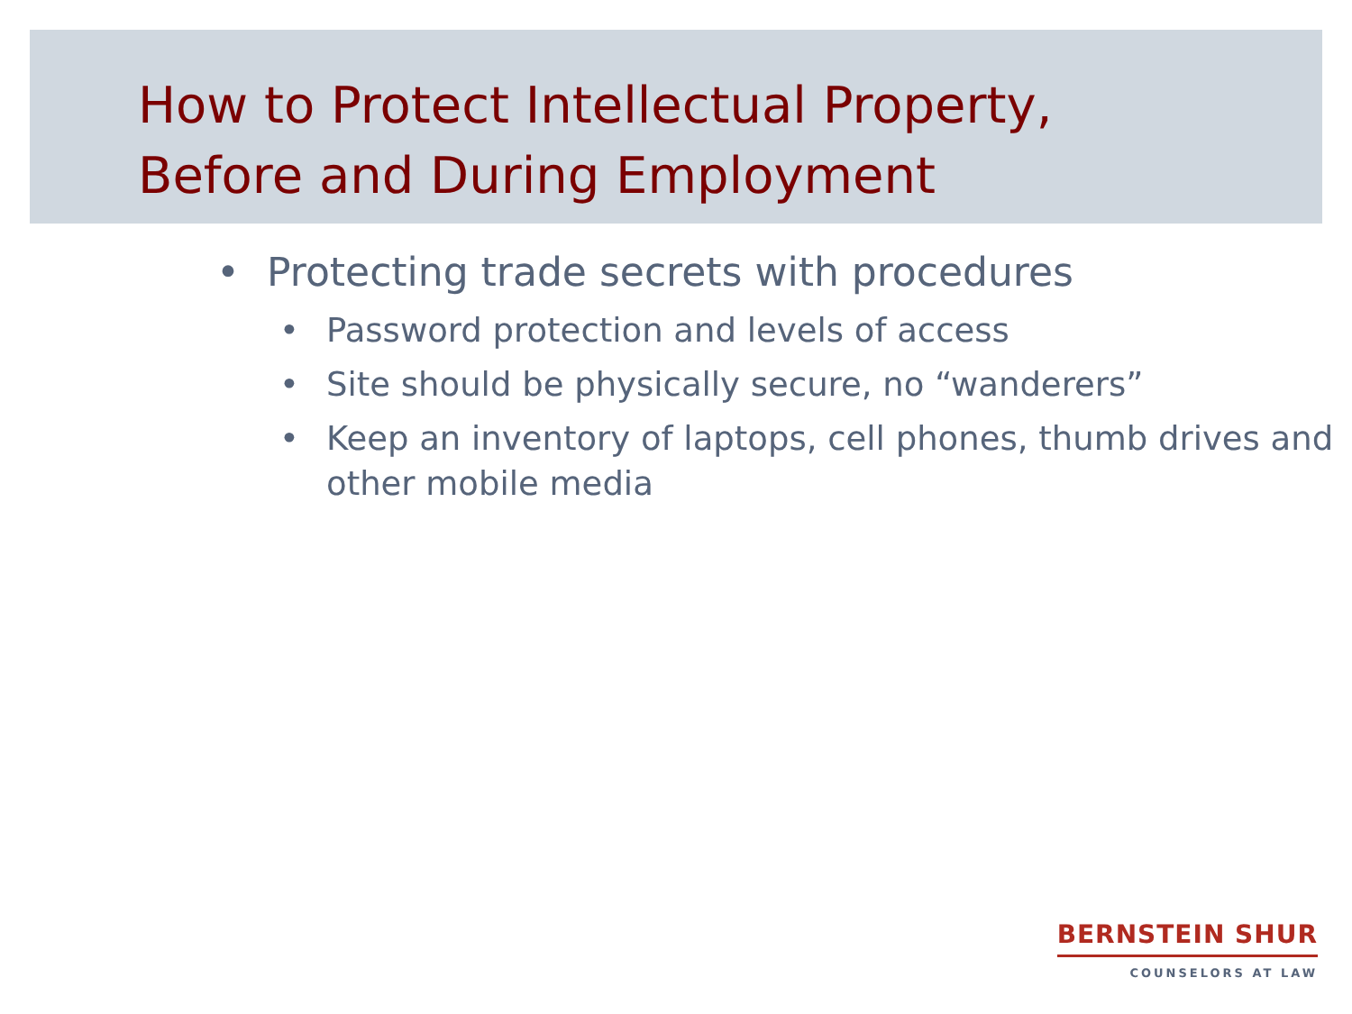How to Protect Intellectual Property,
Before and During Employment
• Protecting trade secrets with procedures
• Password protection and levels of access
• Site should be physically secure, no “wanderers”
• Keep an inventory of laptops, cell phones, thumb drives and other mobile media
BERNSTEIN SHUR
COUNSELORS AT LAW